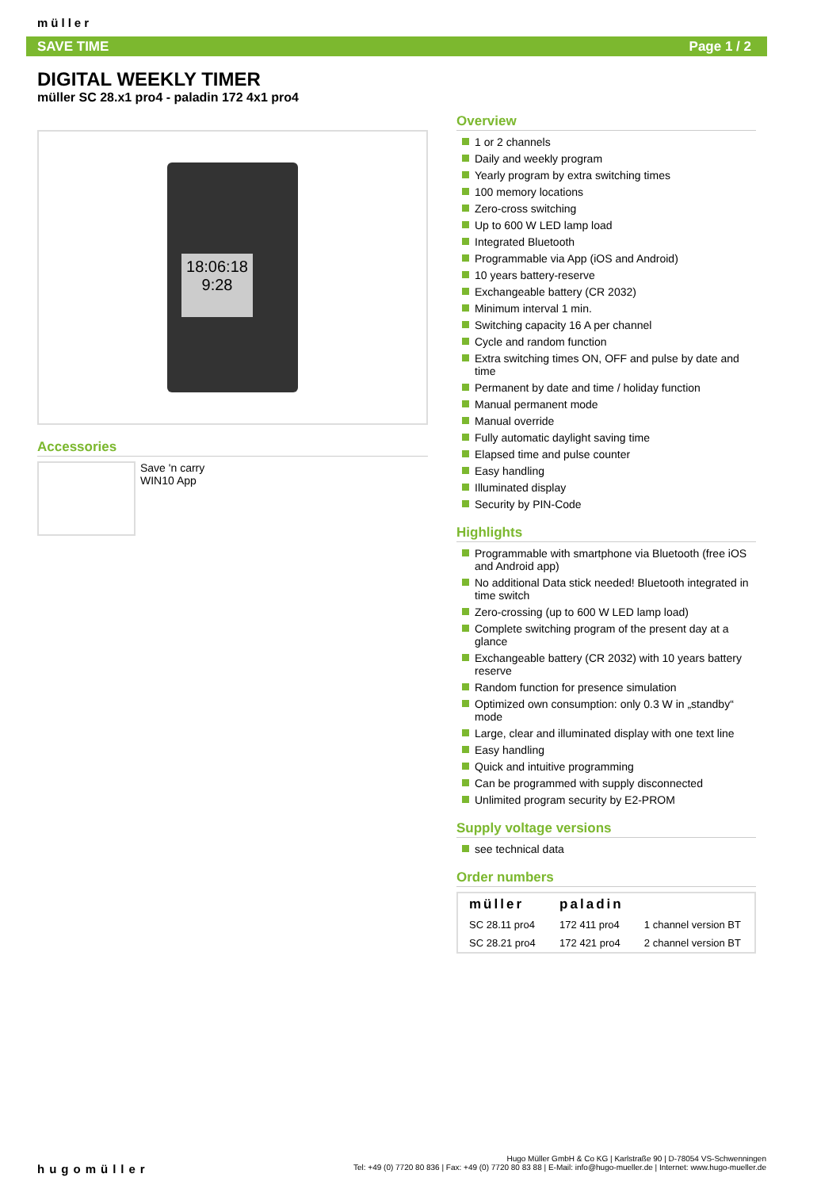müller
SAVE TIME Page 1 / 2
DIGITAL WEEKLY TIMER
müller SC 28.x1 pro4 - paladin 172 4x1 pro4
18:06:18
9:28
Accessories
Save 'n carry
WIN10 App
Overview
1 or 2 channels
Daily and weekly program
Yearly program by extra switching times
100 memory locations
Zero-cross switching
Up to 600 W LED lamp load
Integrated Bluetooth
Programmable via App (iOS and Android)
10 years battery-reserve
Exchangeable battery (CR 2032)
Minimum interval 1 min.
Switching capacity 16 A per channel
Cycle and random function
Extra switching times ON, OFF and pulse by date and time
Permanent by date and time / holiday function
Manual permanent mode
Manual override
Fully automatic daylight saving time
Elapsed time and pulse counter
Easy handling
Illuminated display
Security by PIN-Code
Highlights
Programmable with smartphone via Bluetooth (free iOS and Android app)
No additional Data stick needed! Bluetooth integrated in time switch
Zero-crossing (up to 600 W LED lamp load)
Complete switching program of the present day at a glance
Exchangeable battery (CR 2032) with 10 years battery reserve
Random function for presence simulation
Optimized own consumption: only 0.3 W in „standby“ mode
Large, clear and illuminated display with one text line
Easy handling
Quick and intuitive programming
Can be programmed with supply disconnected
Unlimited program security by E2-PROM
Supply voltage versions
see technical data
Order numbers
| müller | paladin | |
| --- | --- | --- |
| SC 28.11 pro4 | 172 411 pro4 | 1 channel version BT |
| SC 28.21 pro4 | 172 421 pro4 | 2 channel version BT |
hugomüller
Hugo Müller GmbH & Co KG | Karlstraße 90 | D-78054 VS-Schwenningen
Tel: +49 (0) 7720 80 836 | Fax: +49 (0) 7720 80 83 88 | E-Mail: info@hugo-mueller.de | Internet: www.hugo-mueller.de